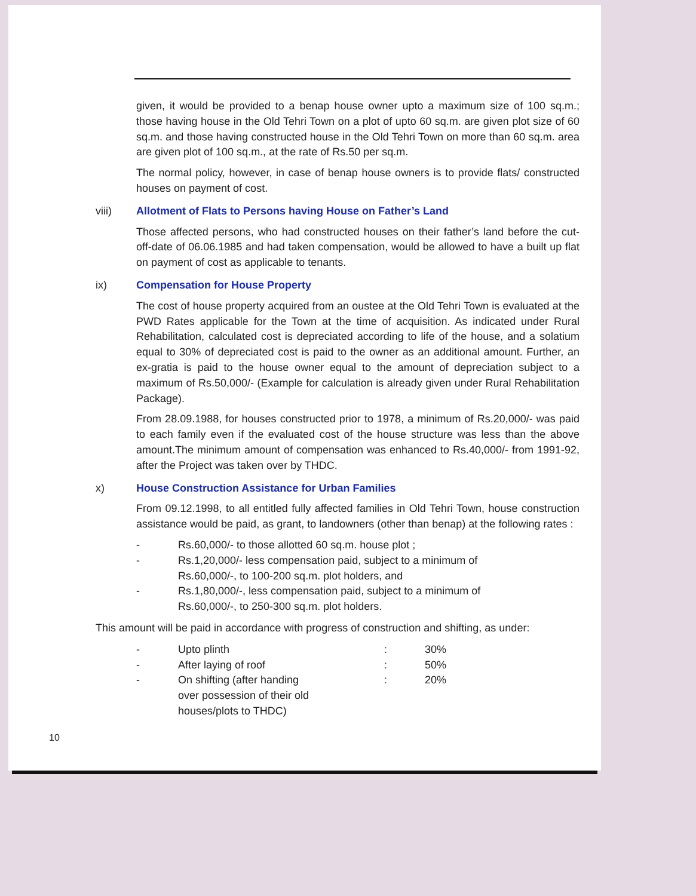given, it would be provided to a benap house owner upto a maximum size of 100 sq.m.; those having house in the Old Tehri Town on a plot of upto 60 sq.m. are given plot size of 60 sq.m. and those having constructed house in the Old Tehri Town on more than 60 sq.m. area are given plot of 100 sq.m., at the rate of Rs.50 per sq.m.
The normal policy, however, in case of benap house owners is to provide flats/ constructed houses on payment of cost.
viii) Allotment of Flats to Persons having House on Father’s Land
Those affected persons, who had constructed houses on their father’s land before the cut-off-date of 06.06.1985 and had taken compensation, would be allowed to have a built up flat on payment of cost as applicable to tenants.
ix) Compensation for House Property
The cost of house property acquired from an oustee at the Old Tehri Town is evaluated at the PWD Rates applicable for the Town at the time of acquisition. As indicated under Rural Rehabilitation, calculated cost is depreciated according to life of the house, and a solatium equal to 30% of depreciated cost is paid to the owner as an additional amount. Further, an ex-gratia is paid to the house owner equal to the amount of depreciation subject to a maximum of Rs.50,000/- (Example for calculation is already given under Rural Rehabilitation Package).
From 28.09.1988, for houses constructed prior to 1978, a minimum of Rs.20,000/- was paid to each family even if the evaluated cost of the house structure was less than the above amount.The minimum amount of compensation was enhanced to Rs.40,000/- from 1991-92, after the Project was taken over by THDC.
x) House Construction Assistance for Urban Families
From 09.12.1998, to all entitled fully affected families in Old Tehri Town, house construction assistance would be paid, as grant, to landowners (other than benap) at the following rates :
- Rs.60,000/- to those allotted 60 sq.m. house plot ;
- Rs.1,20,000/- less compensation paid, subject to a minimum of
Rs.60,000/-, to 100-200 sq.m. plot holders, and
- Rs.1,80,000/-, less compensation paid, subject to a minimum of
Rs.60,000/-, to 250-300 sq.m. plot holders.
This amount will be paid in accordance with progress of construction and shifting, as under:
| - | Upto plinth | : | 30% |
| - | After laying of roof | : | 50% |
| - | On shifting (after handing over possession of their old houses/plots to THDC) | : | 20% |
10